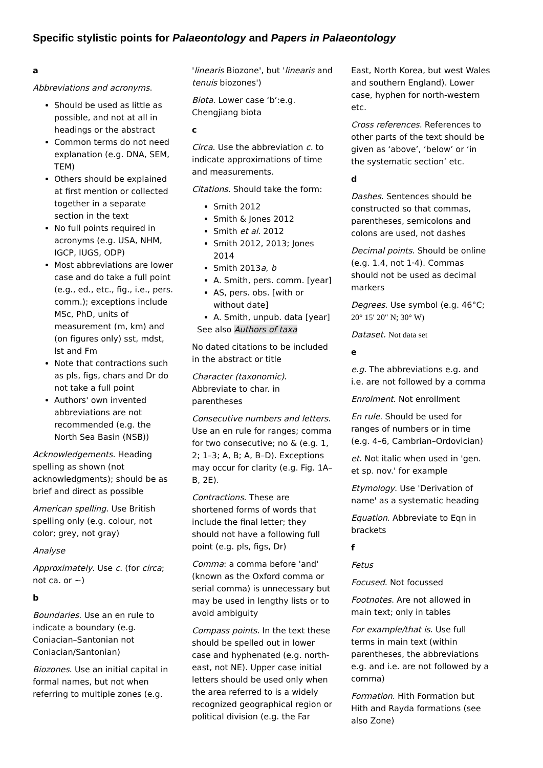Specific stylistic points for Palaeontology and Papers in Palaeontology
a
Abbreviations and acronyms.
Should be used as little as possible, and not at all in headings or the abstract
Common terms do not need explanation (e.g. DNA, SEM, TEM)
Others should be explained at first mention or collected together in a separate section in the text
No full points required in acronyms (e.g. USA, NHM, IGCP, IUGS, ODP)
Most abbreviations are lower case and do take a full point (e.g., ed., etc., fig., i.e., pers. comm.); exceptions include MSc, PhD, units of measurement (m, km) and (on figures only) sst, mdst, lst and Fm
Note that contractions such as pls, figs, chars and Dr do not take a full point
Authors' own invented abbreviations are not recommended (e.g. the North Sea Basin (NSB))
Acknowledgements. Heading spelling as shown (not acknowledgments); should be as brief and direct as possible
American spelling. Use British spelling only (e.g. colour, not color; grey, not gray)
Analyse
Approximately. Use c. (for circa; not ca. or ~)
b
Boundaries. Use an en rule to indicate a boundary (e.g. Coniacian–Santonian not Coniacian/Santonian)
Biozones. Use an initial capital in formal names, but not when referring to multiple zones (e.g.
'linearis Biozone', but 'linearis and tenuis biozones')
Biota. Lower case ‘b’:e.g. Chengjiang biota
c
Circa. Use the abbreviation c. to indicate approximations of time and measurements.
Citations. Should take the form:
Smith 2012
Smith & Jones 2012
Smith et al. 2012
Smith 2012, 2013; Jones 2014
Smith 2013a, b
A. Smith, pers. comm. [year]
AS, pers. obs. [with or without date]
A. Smith, unpub. data [year]
See also Authors of taxa
No dated citations to be included in the abstract or title
Character (taxonomic). Abbreviate to char. in parentheses
Consecutive numbers and letters. Use an en rule for ranges; comma for two consecutive; no & (e.g. 1, 2; 1–3; A, B; A, B–D). Exceptions may occur for clarity (e.g. Fig. 1A–B, 2E).
Contractions. These are shortened forms of words that include the final letter; they should not have a following full point (e.g. pls, figs, Dr)
Comma: a comma before 'and' (known as the Oxford comma or serial comma) is unnecessary but may be used in lengthy lists or to avoid ambiguity
Compass points. In the text these should be spelled out in lower case and hyphenated (e.g. north-east, not NE). Upper case initial letters should be used only when the area referred to is a widely recognized geographical region or political division (e.g. the Far
East, North Korea, but west Wales and southern England). Lower case, hyphen for north-western etc.
Cross references. References to other parts of the text should be given as ‘above’, ‘below’ or ‘in the systematic section’ etc.
d
Dashes. Sentences should be constructed so that commas, parentheses, semicolons and colons are used, not dashes
Decimal points. Should be online (e.g. 1.4, not 1·4). Commas should not be used as decimal markers
Degrees. Use symbol (e.g. 46°C; 20° 15′ 20″ N; 30° W)
Dataset. Not data set
e
e.g. The abbreviations e.g. and i.e. are not followed by a comma
Enrolment. Not enrollment
En rule. Should be used for ranges of numbers or in time (e.g. 4–6, Cambrian–Ordovician)
et. Not italic when used in 'gen. et sp. nov.' for example
Etymology. Use 'Derivation of name' as a systematic heading
Equation. Abbreviate to Eqn in brackets
f
Fetus
Focused. Not focussed
Footnotes. Are not allowed in main text; only in tables
For example/that is. Use full terms in main text (within parentheses, the abbreviations e.g. and i.e. are not followed by a comma)
Formation. Hith Formation but Hith and Rayda formations (see also Zone)